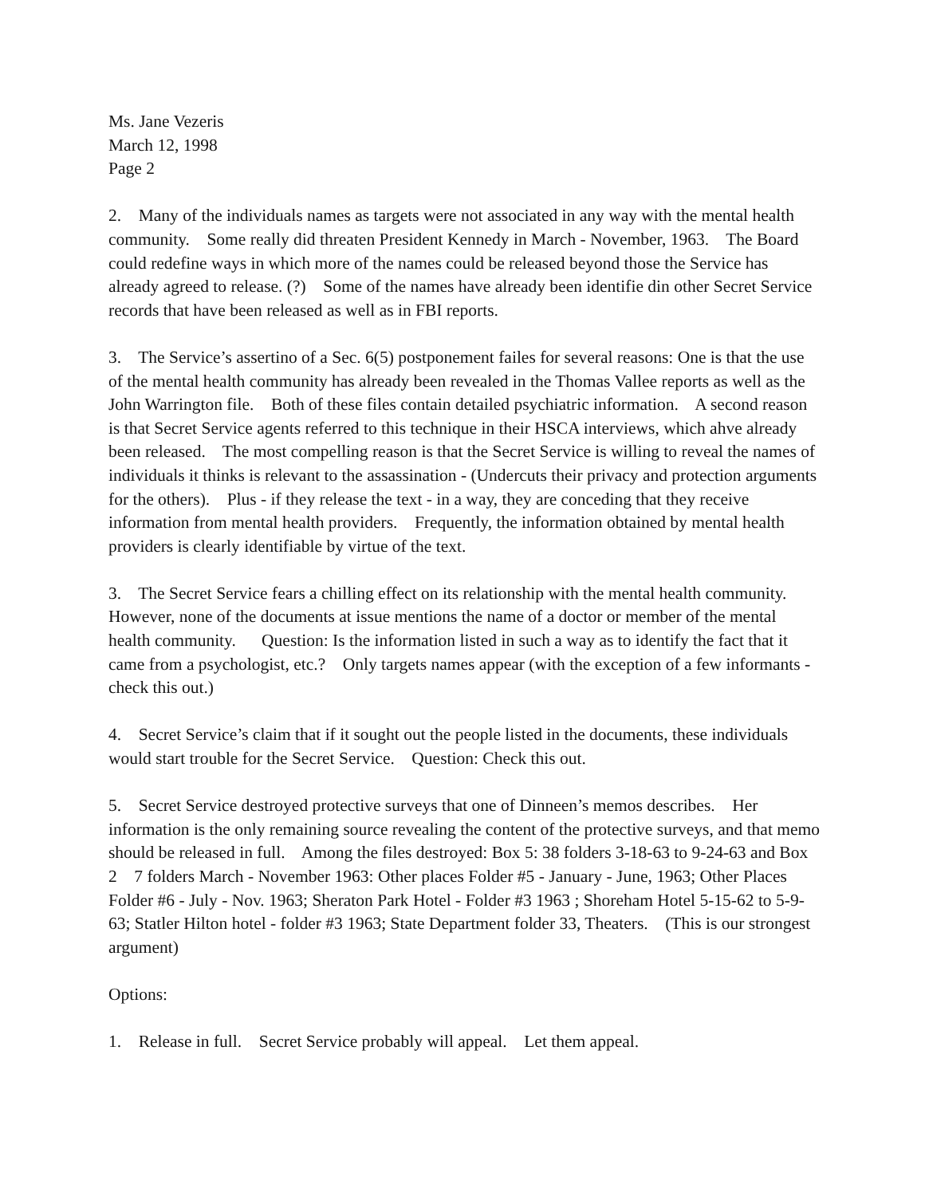Ms. Jane Vezeris
March 12, 1998
Page 2
2. Many of the individuals names as targets were not associated in any way with the mental health community. Some really did threaten President Kennedy in March - November, 1963. The Board could redefine ways in which more of the names could be released beyond those the Service has already agreed to release. (?) Some of the names have already been identifie din other Secret Service records that have been released as well as in FBI reports.
3. The Service’s assertino of a Sec. 6(5) postponement failes for several reasons: One is that the use of the mental health community has already been revealed in the Thomas Vallee reports as well as the John Warrington file. Both of these files contain detailed psychiatric information. A second reason is that Secret Service agents referred to this technique in their HSCA interviews, which ahve already been released. The most compelling reason is that the Secret Service is willing to reveal the names of individuals it thinks is relevant to the assassination - (Undercuts their privacy and protection arguments for the others). Plus - if they release the text - in a way, they are conceding that they receive information from mental health providers. Frequently, the information obtained by mental health providers is clearly identifiable by virtue of the text.
3. The Secret Service fears a chilling effect on its relationship with the mental health community. However, none of the documents at issue mentions the name of a doctor or member of the mental health community. Question: Is the information listed in such a way as to identify the fact that it came from a psychologist, etc.? Only targets names appear (with the exception of a few informants - check this out.)
4. Secret Service’s claim that if it sought out the people listed in the documents, these individuals would start trouble for the Secret Service. Question: Check this out.
5. Secret Service destroyed protective surveys that one of Dinneen’s memos describes. Her information is the only remaining source revealing the content of the protective surveys, and that memo should be released in full. Among the files destroyed: Box 5: 38 folders 3-18-63 to 9-24-63 and Box 2 7 folders March - November 1963: Other places Folder #5 - January - June, 1963; Other Places Folder #6 - July - Nov. 1963; Sheraton Park Hotel - Folder #3 1963 ; Shoreham Hotel 5-15-62 to 5-9-63; Statler Hilton hotel - folder #3 1963; State Department folder 33, Theaters. (This is our strongest argument)
Options:
1. Release in full. Secret Service probably will appeal. Let them appeal.